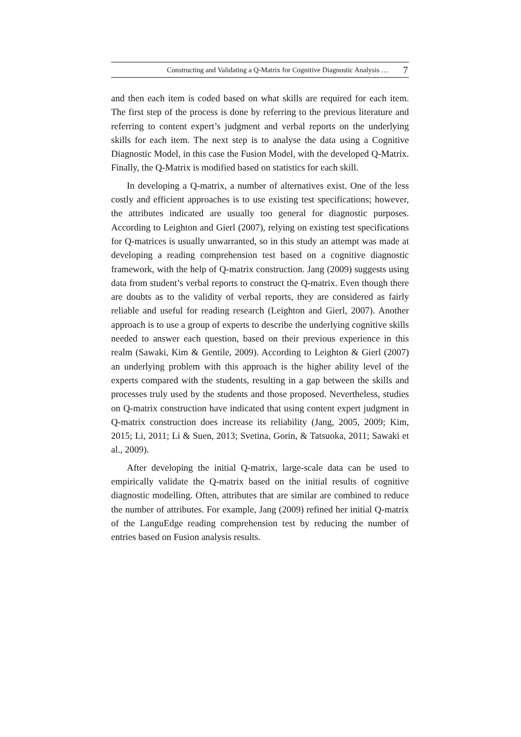Constructing and Validating a Q-Matrix for Cognitive Diagnostic Analysis … 7
and then each item is coded based on what skills are required for each item. The first step of the process is done by referring to the previous literature and referring to content expert’s judgment and verbal reports on the underlying skills for each item. The next step is to analyse the data using a Cognitive Diagnostic Model, in this case the Fusion Model, with the developed Q-Matrix. Finally, the Q-Matrix is modified based on statistics for each skill.
In developing a Q-matrix, a number of alternatives exist. One of the less costly and efficient approaches is to use existing test specifications; however, the attributes indicated are usually too general for diagnostic purposes. According to Leighton and Gierl (2007), relying on existing test specifications for Q-matrices is usually unwarranted, so in this study an attempt was made at developing a reading comprehension test based on a cognitive diagnostic framework, with the help of Q-matrix construction. Jang (2009) suggests using data from student’s verbal reports to construct the Q-matrix. Even though there are doubts as to the validity of verbal reports, they are considered as fairly reliable and useful for reading research (Leighton and Gierl, 2007). Another approach is to use a group of experts to describe the underlying cognitive skills needed to answer each question, based on their previous experience in this realm (Sawaki, Kim & Gentile, 2009). According to Leighton & Gierl (2007) an underlying problem with this approach is the higher ability level of the experts compared with the students, resulting in a gap between the skills and processes truly used by the students and those proposed. Nevertheless, studies on Q-matrix construction have indicated that using content expert judgment in Q-matrix construction does increase its reliability (Jang, 2005, 2009; Kim, 2015; Li, 2011; Li & Suen, 2013; Svetina, Gorin, & Tatsuoka, 2011; Sawaki et al., 2009).
After developing the initial Q-matrix, large-scale data can be used to empirically validate the Q-matrix based on the initial results of cognitive diagnostic modelling. Often, attributes that are similar are combined to reduce the number of attributes. For example, Jang (2009) refined her initial Q-matrix of the LanguEdge reading comprehension test by reducing the number of entries based on Fusion analysis results.